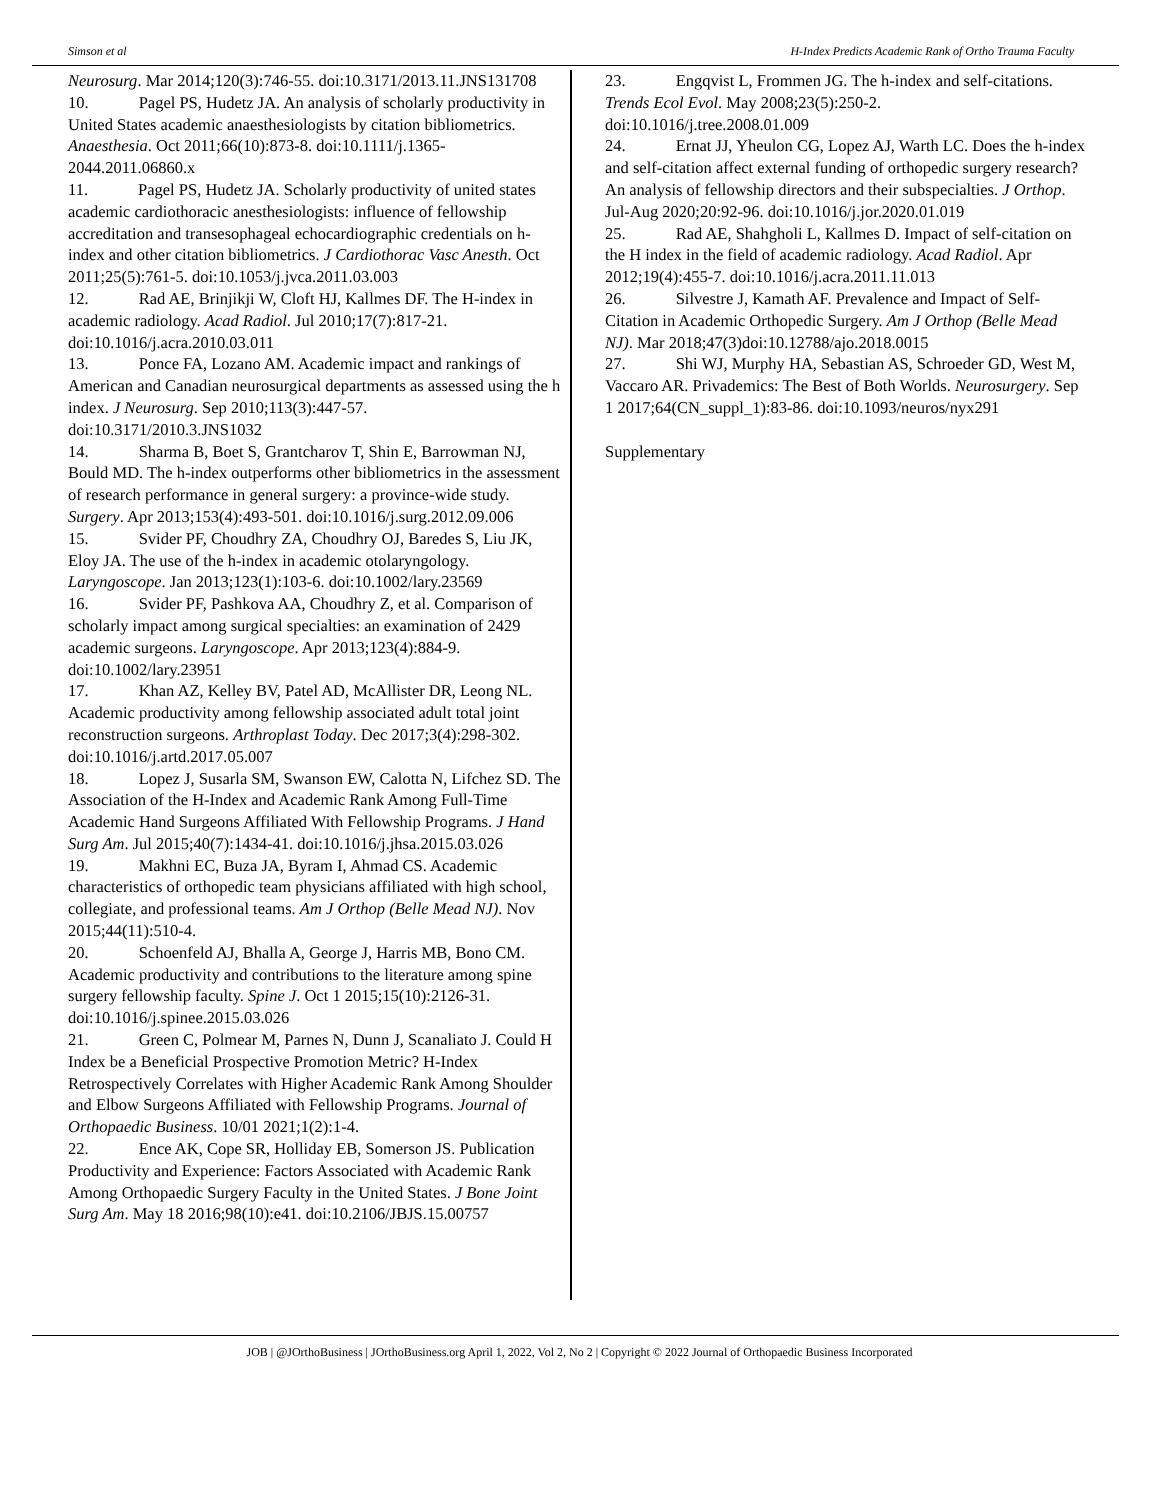Simson et al H-Index Predicts Academic Rank of Ortho Trauma Faculty
Neurosurg. Mar 2014;120(3):746-55. doi:10.3171/2013.11.JNS131708
10. Pagel PS, Hudetz JA. An analysis of scholarly productivity in United States academic anaesthesiologists by citation bibliometrics. Anaesthesia. Oct 2011;66(10):873-8. doi:10.1111/j.1365-2044.2011.06860.x
11. Pagel PS, Hudetz JA. Scholarly productivity of united states academic cardiothoracic anesthesiologists: influence of fellowship accreditation and transesophageal echocardiographic credentials on h-index and other citation bibliometrics. J Cardiothorac Vasc Anesth. Oct 2011;25(5):761-5. doi:10.1053/j.jvca.2011.03.003
12. Rad AE, Brinjikji W, Cloft HJ, Kallmes DF. The H-index in academic radiology. Acad Radiol. Jul 2010;17(7):817-21. doi:10.1016/j.acra.2010.03.011
13. Ponce FA, Lozano AM. Academic impact and rankings of American and Canadian neurosurgical departments as assessed using the h index. J Neurosurg. Sep 2010;113(3):447-57. doi:10.3171/2010.3.JNS1032
14. Sharma B, Boet S, Grantcharov T, Shin E, Barrowman NJ, Bould MD. The h-index outperforms other bibliometrics in the assessment of research performance in general surgery: a province-wide study. Surgery. Apr 2013;153(4):493-501. doi:10.1016/j.surg.2012.09.006
15. Svider PF, Choudhry ZA, Choudhry OJ, Baredes S, Liu JK, Eloy JA. The use of the h-index in academic otolaryngology. Laryngoscope. Jan 2013;123(1):103-6. doi:10.1002/lary.23569
16. Svider PF, Pashkova AA, Choudhry Z, et al. Comparison of scholarly impact among surgical specialties: an examination of 2429 academic surgeons. Laryngoscope. Apr 2013;123(4):884-9. doi:10.1002/lary.23951
17. Khan AZ, Kelley BV, Patel AD, McAllister DR, Leong NL. Academic productivity among fellowship associated adult total joint reconstruction surgeons. Arthroplast Today. Dec 2017;3(4):298-302. doi:10.1016/j.artd.2017.05.007
18. Lopez J, Susarla SM, Swanson EW, Calotta N, Lifchez SD. The Association of the H-Index and Academic Rank Among Full-Time Academic Hand Surgeons Affiliated With Fellowship Programs. J Hand Surg Am. Jul 2015;40(7):1434-41. doi:10.1016/j.jhsa.2015.03.026
19. Makhni EC, Buza JA, Byram I, Ahmad CS. Academic characteristics of orthopedic team physicians affiliated with high school, collegiate, and professional teams. Am J Orthop (Belle Mead NJ). Nov 2015;44(11):510-4.
20. Schoenfeld AJ, Bhalla A, George J, Harris MB, Bono CM. Academic productivity and contributions to the literature among spine surgery fellowship faculty. Spine J. Oct 1 2015;15(10):2126-31. doi:10.1016/j.spinee.2015.03.026
21. Green C, Polmear M, Parnes N, Dunn J, Scanaliato J. Could H Index be a Beneficial Prospective Promotion Metric? H-Index Retrospectively Correlates with Higher Academic Rank Among Shoulder and Elbow Surgeons Affiliated with Fellowship Programs. Journal of Orthopaedic Business. 10/01 2021;1(2):1-4.
22. Ence AK, Cope SR, Holliday EB, Somerson JS. Publication Productivity and Experience: Factors Associated with Academic Rank Among Orthopaedic Surgery Faculty in the United States. J Bone Joint Surg Am. May 18 2016;98(10):e41. doi:10.2106/JBJS.15.00757
23. Engqvist L, Frommen JG. The h-index and self-citations. Trends Ecol Evol. May 2008;23(5):250-2. doi:10.1016/j.tree.2008.01.009
24. Ernat JJ, Yheulon CG, Lopez AJ, Warth LC. Does the h-index and self-citation affect external funding of orthopedic surgery research? An analysis of fellowship directors and their subspecialties. J Orthop. Jul-Aug 2020;20:92-96. doi:10.1016/j.jor.2020.01.019
25. Rad AE, Shahgholi L, Kallmes D. Impact of self-citation on the H index in the field of academic radiology. Acad Radiol. Apr 2012;19(4):455-7. doi:10.1016/j.acra.2011.11.013
26. Silvestre J, Kamath AF. Prevalence and Impact of Self-Citation in Academic Orthopedic Surgery. Am J Orthop (Belle Mead NJ). Mar 2018;47(3)doi:10.12788/ajo.2018.0015
27. Shi WJ, Murphy HA, Sebastian AS, Schroeder GD, West M, Vaccaro AR. Privademics: The Best of Both Worlds. Neurosurgery. Sep 1 2017;64(CN_suppl_1):83-86. doi:10.1093/neuros/nyx291
Supplementary
JOB | @JOrthoBusiness | JOrthoBusiness.org April 1, 2022, Vol 2, No 2 | Copyright © 2022 Journal of Orthopaedic Business Incorporated